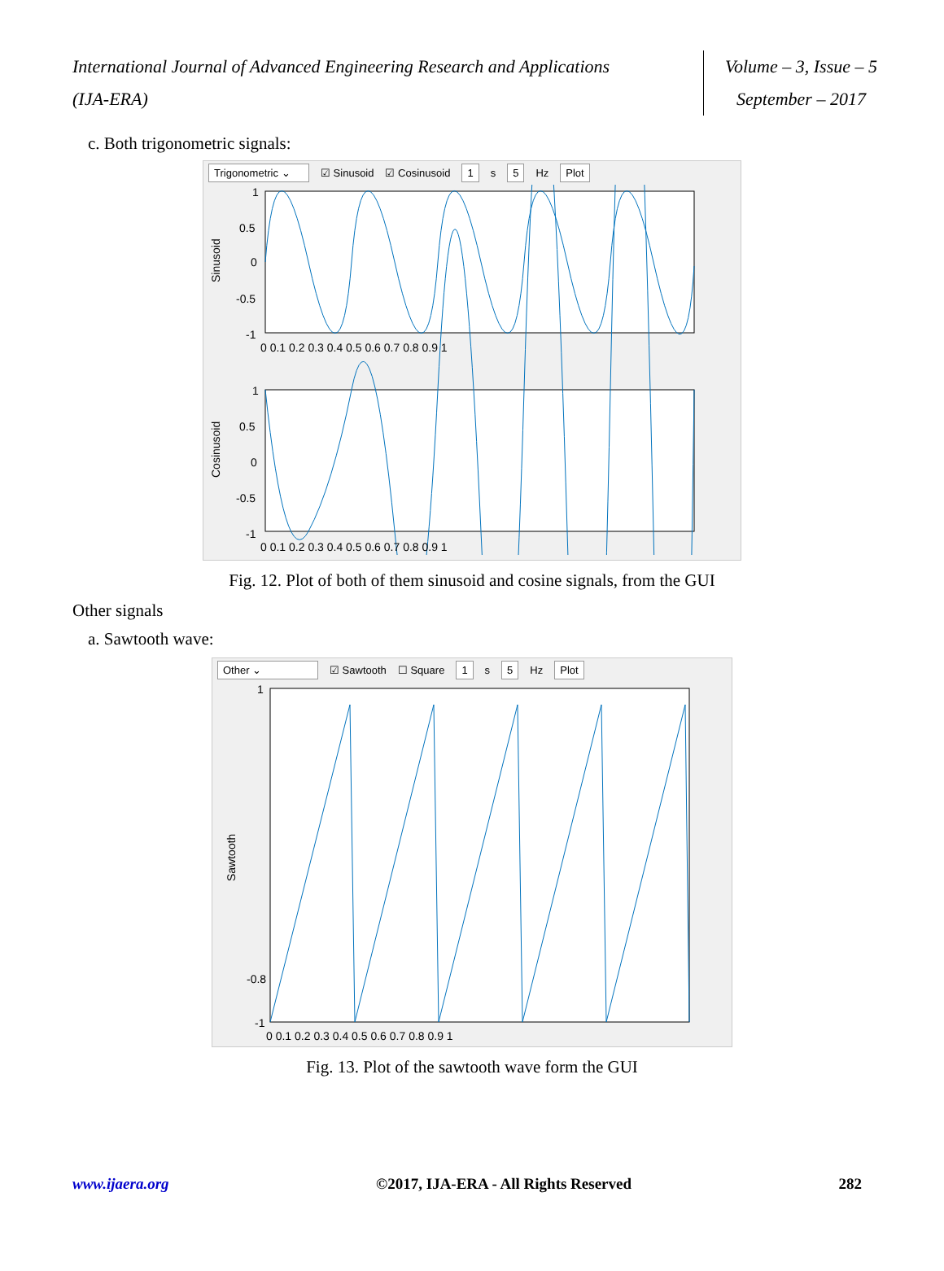International Journal of Advanced Engineering Research and Applications
(IJA-ERA)
Volume – 3, Issue – 5
September – 2017
c. Both trigonometric signals:
Trigonometric ⌄ ☑ Sinusoid ☑ Cosinusoid 1 s 5 Hz Plot
Sinusoid
1
0.5
0
-0.5
-1
0 0.1 0.2 0.3 0.4 0.5 0.6 0.7 0.8 0.9 1
Cosinusoid
1
0.5
0
-0.5
-1
0 0.1 0.2 0.3 0.4 0.5 0.6 0.7 0.8 0.9 1
Fig. 12. Plot of both of them sinusoid and cosine signals, from the GUI
Other signals
a. Sawtooth wave:
Other ⌄ ☑ Sawtooth ☐ Square 1 s 5 Hz Plot
Sawtooth
1
-0.8
-1
0 0.1 0.2 0.3 0.4 0.5 0.6 0.7 0.8 0.9 1
Fig. 13. Plot of the sawtooth wave form the GUI
www.ijaera.org ©2017, IJA-ERA - All Rights Reserved 282